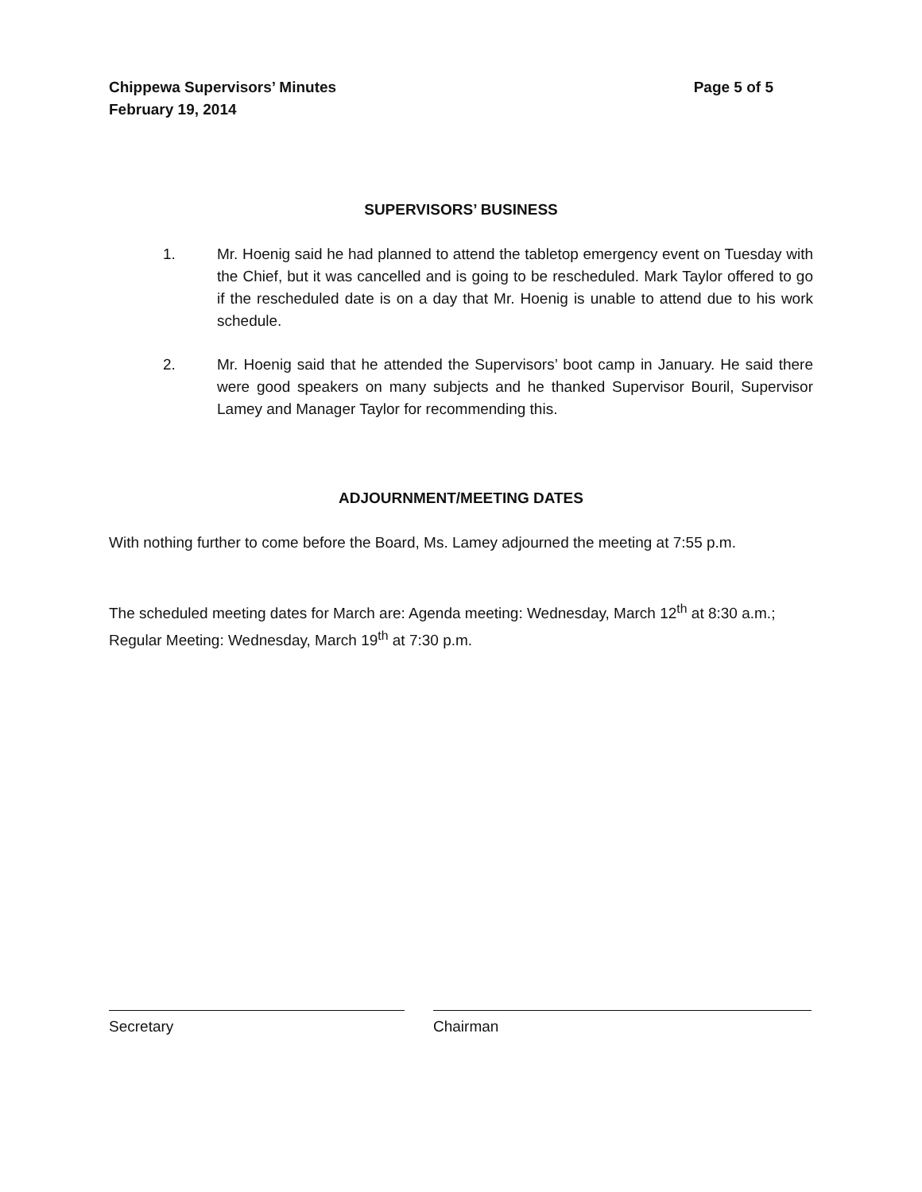Chippewa Supervisors’ Minutes Page 5 of 5
February 19, 2014
SUPERVISORS’ BUSINESS
1. Mr. Hoenig said he had planned to attend the tabletop emergency event on Tuesday with the Chief, but it was cancelled and is going to be rescheduled. Mark Taylor offered to go if the rescheduled date is on a day that Mr. Hoenig is unable to attend due to his work schedule.
2. Mr. Hoenig said that he attended the Supervisors’ boot camp in January. He said there were good speakers on many subjects and he thanked Supervisor Bouril, Supervisor Lamey and Manager Taylor for recommending this.
ADJOURNMENT/MEETING DATES
With nothing further to come before the Board, Ms. Lamey adjourned the meeting at 7:55 p.m.
The scheduled meeting dates for March are: Agenda meeting: Wednesday, March 12<sup>th</sup> at 8:30 a.m.; Regular Meeting: Wednesday, March 19<sup>th</sup> at 7:30 p.m.
Secretary Chairman